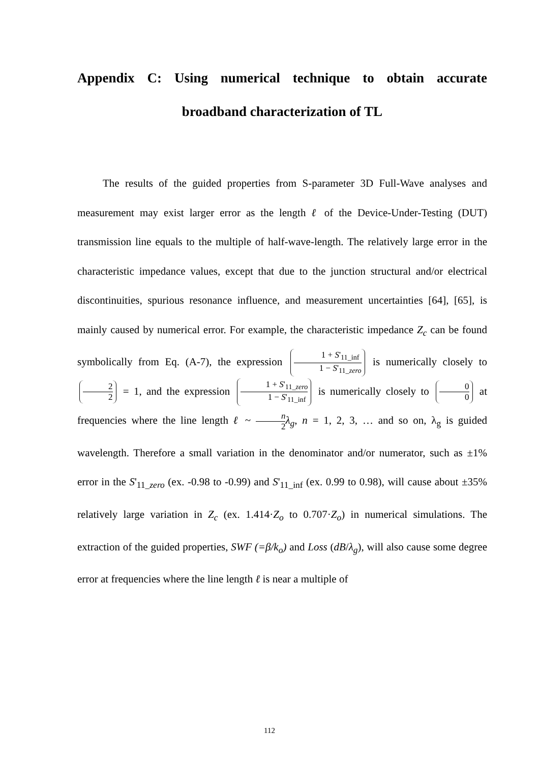Appendix C: Using numerical technique to obtain accurate broadband characterization of TL
The results of the guided properties from S-parameter 3D Full-Wave analyses and measurement may exist larger error as the length ℓ of the Device-Under-Testing (DUT) transmission line equals to the multiple of half-wave-length. The relatively large error in the characteristic impedance values, except that due to the junction structural and/or electrical discontinuities, spurious resonance influence, and measurement uncertainties [64], [65], is mainly caused by numerical error. For example, the characteristic impedance Z<sub>c</sub> can be found symbolically from Eq. (A-7), the expression 1 + S'<sub>11_inf</sub> 1 − S'<sub>11_zero</sub> is numerically closely to 2 2 = 1, and the expression 1 + S'<sub>11_zero</sub> 1 − S'<sub>11_inf</sub> is numerically closely to 0 0 at frequencies where the line length ℓ ~ n 2 λ<sub>g</sub>, n = 1, 2, 3, … and so on, λ<sub>g</sub> is guided wavelength. Therefore a small variation in the denominator and/or numerator, such as ±1% error in the S'<sub>11_zero</sub> (ex. -0.98 to -0.99) and S'<sub>11_inf</sub> (ex. 0.99 to 0.98), will cause about ±35% relatively large variation in Z<sub>c</sub> (ex. 1.414·Z<sub>o</sub> to 0.707·Z<sub>o</sub>) in numerical simulations. The extraction of the guided properties, SWF (=β/k<sub>o</sub>) and Loss (dB/λ<sub>g</sub>), will also cause some degree error at frequencies where the line length ℓ is near a multiple of
112